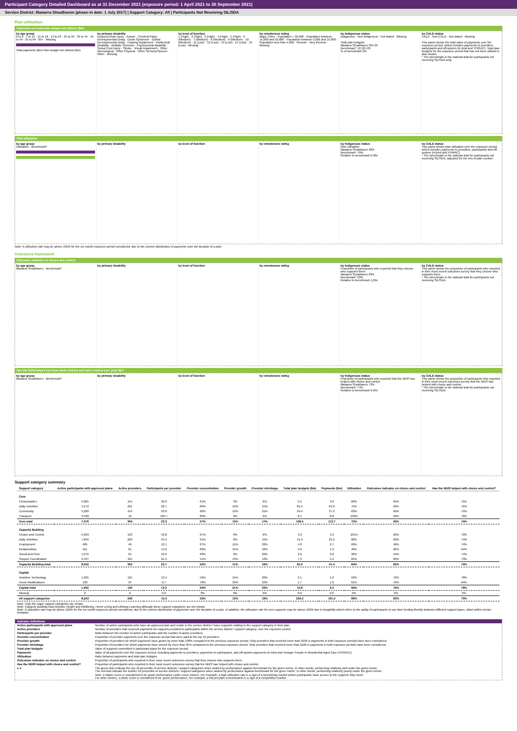Participant Category Detailed Dashboard as at 31 December 2021 (exposure period: 1 April 2021 to 30 September 2021)
Service District: Illawarra Shoalhaven (phase-in date: 1 July 2017) | Support Category: All | Participants Not Receiving SIL/SDA
Plan utilisation
Payments and total plan budget not utilised ($m)
by age group
0 to 6 · 7 to 14 · 15 to 18 · 19 to 24 · 25 to 34 · 35 to 44 · 45 to 54 · 55 to 64 · 65+ · Missing
Total payments ($m) Plan budget not utilised ($m)
by primary disability
Acquired brain injury · Autism · Cerebral Palsy · Developmental Delay · Down Syndrome · Global Developmental Delay · Hearing Impairment · Intellectual Disability · Multiple Sclerosis · Psychosocial disability · Spinal Cord Injury · Stroke · Visual Impairment · Other Neurological · Other Physical · Other Sensory/Speech · Other · Missing
by level of function
1 (High) · 2 (High) · 3 (High) · 4 (High) · 5 (High) · 6 (Medium) · 7 (Medium) · 8 (Medium) · 9 (Medium) · 10 (Medium) · 11 (Low) · 12 (Low) · 13 (Low) · 14 (Low) · 15 (Low) · Missing
by remoteness rating
Major Cities · Population > 50,000 · Population between 15,000 and 50,000 · Population between 5,000 and 15,000 · Population less than 5,000 · Remote · Very Remote · Missing
by Indigenous status
Indigenous · Non-indigenous · Not stated · Missing
Total plan budgets
Illawarra Shoalhaven 234.29
Benchmark* 12,121.09
% of benchmark 2%
by CALD status
CALD · Non-CALD · Not stated · Missing
This panel shows the total value of payments over the exposure period, which includes payments to providers, participants and off-system (in-kind and YPIRAC). Total plan budgets for the exposure period that has not been utilised is also shown.
* The benchmark is the national total for participants not receiving SIL/SDA only.
Plan utilisation
by age group
Utilisation · Benchmark*
by primary disability by level of function by remoteness rating by Indigenous status
Plan utilisation
Illawarra Shoalhaven 69%
Benchmark* 70%
Relative to benchmark 0.98x
by CALD status
This panel shows plan utilisation over the exposure period, which includes payments to providers, participants and off-system (in-kind and YPIRAC).
* The benchmark is the national total for participants not receiving SIL/SDA, adjusted for the mix of plan number.
Note: A utilisation rate may be above 100% for the six month exposure period considered, due to the uneven distribution of payments over the duration of a plan.
Outcomes framework
Outcomes indicator on choice and control
by age group
Illawarra Shoalhaven · Benchmark*
by primary disability by level of function by remoteness rating by Indigenous status
Proportion of participants who reported that they choose who supports them
Illawarra Shoalhaven 63%
Benchmark* 58%
Relative to benchmark 1.09x
by CALD status
This panel shows the proportion of participants who reported in their most recent outcomes survey that they choose who supports them.
* The benchmark is the national total for participants not receiving SIL/SDA.
Has the NDIS helped you have more choices and more control over your life?
by age group
Illawarra Shoalhaven · Benchmark*
by primary disability by level of function by remoteness rating by Indigenous status
Proportion of participants who reported that the NDIS has helped with choice and control
Illawarra Shoalhaven 73%
Benchmark* 74%
Relative to benchmark 0.99x
by CALD status
This panel shows the proportion of participants who reported in their most recent outcomes survey that the NDIS has helped with choice and control.
* The benchmark is the national total for participants not receiving SIL/SDA.
Support category summary
| Support category | Active participants with approved plans | Active providers | Participants per provider | Provider concentration | Provider growth | Provider shrinkage | Total plan budgets ($m) | Payments ($m) | Utilisation | Outcomes indicator on choice and control | Has the NDIS helped with choice and control? |
| --- | --- | --- | --- | --- | --- | --- | --- | --- | --- | --- | --- |
| Core | | | | | | | | | | | |
| Consumables | 5,065 | 154 | 32.9 | 61% | 3% | 6% | 5.5 | 3.8 | 69% | 65% | 75% |
| Daily Activities | 4,572 | 201 | 22.7 | 60% | 13% | 15% | 85.4 | 63.9 | 75% | 62% | 76% |
| Community | 5,200 | 154 | 33.8 | 60% | 12% | 21% | 59.4 | 37.2 | 63% | 60% | 75% |
| Transport | 3,528 | 19 | 185.7 | 80% | 0% | 0% | 8.1 | 8.8 | 109% | 58% | 76% |
| Core total | 7,076 | 304 | 23.3 | 57% | 13% | 17% | 158.4 | 113.7 | 72% | 63% | 74% |
| Capacity Building | | | | | | | | | | | |
| Choice and Control | 5,693 | 133 | 42.8 | 67% | 0% | 0% | 4.2 | 4.2 | 101% | 62% | 73% |
| Daily Activities | 7,846 | 229 | 34.3 | 61% | 8% | 15% | 41.9 | 25.2 | 60% | 62% | 74% |
| Employment | 485 | 40 | 12.1 | 87% | 11% | 32% | 4.0 | 2.7 | 69% | 46% | 74% |
| Relationships | 911 | 61 | 14.9 | 68% | 15% | 10% | 4.0 | 1.9 | 48% | 26% | 64% |
| Social and Civic | 1,276 | 64 | 19.9 | 60% | 0% | 20% | 2.6 | 0.8 | 32% | 55% | 74% |
| Support Coordination | 3,437 | 161 | 21.3 | 51% | 13% | 13% | 7.3 | 5.9 | 81% | 60% | 73% |
| Capacity Building total | 8,042 | 355 | 22.7 | 52% | 11% | 16% | 65.2 | 41.4 | 64% | 62% | 74% |
| Capital | | | | | | | | | | | |
| Assistive Technology | 1,625 | 121 | 13.4 | 56% | 15% | 32% | 9.1 | 5.3 | 59% | 72% | 78% |
| Home Modifications | 330 | 34 | 9.7 | 78% | 33% | 33% | 1.7 | 1.0 | 61% | 76% | 84% |
| Capital total | 1,692 | 130 | 13.0 | 50% | 21% | 33% | 10.8 | 6.3 | 59% | 72% | 79% |
| Missing | 0 | 0 | 0.0 | 0% | 0% | 0% | 0.0 | 0.0 | 0% | 0% | 0% |
| All support categories | 8,243 | 536 | 15.4 | 52% | 12% | 19% | 234.3 | 161.5 | 69% | 63% | 73% |
Note: Only the major support categories are shown.
Note: Capacity Building total includes Health and Wellbeing, Home Living and Lifelong Learning although these support categories are not shown.
Note: A utilisation rate may be above 100% for the six month exposure period considered, due to the uneven distribution of payments over the duration of a plan. In addition, the utilisation rate for core supports may be above 100% due to fungibility which refers to the ability of participants to use their funding flexibly between different support types, albeit within certain limitation.
Indicator definitions
Active participants with approved plans Number of active participants who have an approved plan and reside in the service district / have supports relating to the support category in their plan.
Active providers Number of providers that received payments for supports provided to participants within the service district / support category, over the exposure period.
Participants per provider Ratio between the number of active participants and the number of active providers.
Provider concentration Proportion of provider payments over the exposure period that were paid to the top 10 providers.
Provider growth Proportion of providers for which payments have grown by more than 100% compared to the previous exposure period. Only providers that received more than $10k in payments in both exposure periods have been considered.
Provider shrinkage Proportion of providers for which payments have shrunk by more than 25% compared to the previous exposure period. Only providers that received more than $10k in payments in both exposure periods have been considered.
Total plan budgets Value of supports committed in participant plans for the exposure period.
Payments Value of all payments over the exposure period, including payments to providers, payments to participants, and off-system payments (in-kind and Younger People In Residential Aged Care (YPIRAC)).
Utilisation Ratio between payments and total plan budgets.
Outcomes indicator on choice and control Proportion of participants who reported in their most recent outcomes survey that they choose who supports them.
Has the NDIS helped with choice and control? Proportion of participants who reported in their most recent outcomes survey that the NDIS has helped with choice and control.
● ● The green dots indicate the top 10 percentile of service districts / support categories when ranked by performance against benchmark for the given metric. In other words, performing relatively well under the given metric.
The red dots indicate the bottom 10 percentile of service districts / support categories when ranked by performance against benchmark for the given metric. In other words, performing relatively poorly under the given metric.
Note: A higher score is considered to be 'good' performance under some metrics. For example, a high utilisation rate is a sign of a functioning market where participants have access to the supports they need.
For other metrics, a lower score is considered to be 'good' performance. For example, a low provider concentration is a sign of a competitive market.